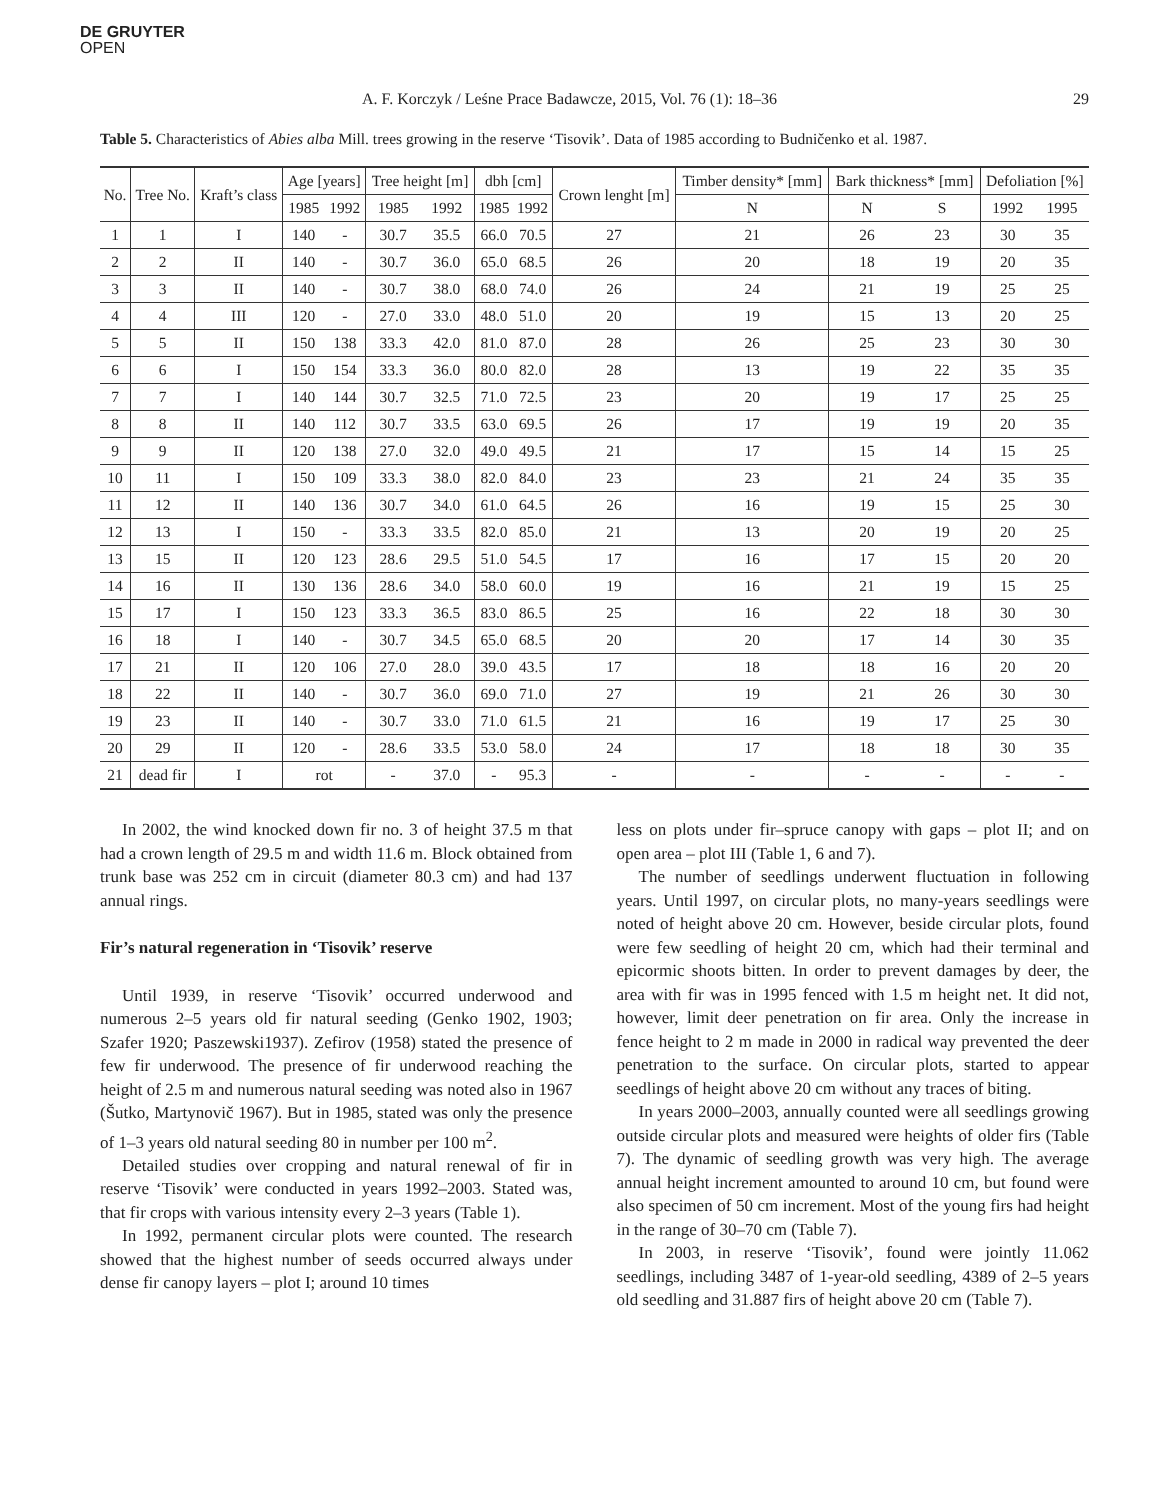DE GRUYTER
OPEN
A. F. Korczyk / Leśne Prace Badawcze, 2015, Vol. 76 (1): 18–36 29
Table 5. Characteristics of Abies alba Mill. trees growing in the reserve ‘Tisovik’. Data of 1985 according to Budničenko et al. 1987.
| No. | Tree No. | Kraft’s class | Age [years] | | Tree height [m] | | dbh [cm] | | Crown lenght [m] | Timber density* [mm] | Bark thickness* [mm] | | Defoliation [%] | |
| --- | --- | --- | --- | --- | --- | --- | --- | --- | --- | --- | --- | --- | --- | --- |
| | | | 1985 | 1992 | 1985 | 1992 | 1985 | 1992 | | N | N | S | 1992 | 1995 |
| 1 | 1 | I | 140 | - | 30.7 | 35.5 | 66.0 | 70.5 | 27 | 21 | 26 | 23 | 30 | 35 |
| 2 | 2 | II | 140 | - | 30.7 | 36.0 | 65.0 | 68.5 | 26 | 20 | 18 | 19 | 20 | 35 |
| 3 | 3 | II | 140 | - | 30.7 | 38.0 | 68.0 | 74.0 | 26 | 24 | 21 | 19 | 25 | 25 |
| 4 | 4 | III | 120 | - | 27.0 | 33.0 | 48.0 | 51.0 | 20 | 19 | 15 | 13 | 20 | 25 |
| 5 | 5 | II | 150 | 138 | 33.3 | 42.0 | 81.0 | 87.0 | 28 | 26 | 25 | 23 | 30 | 30 |
| 6 | 6 | I | 150 | 154 | 33.3 | 36.0 | 80.0 | 82.0 | 28 | 13 | 19 | 22 | 35 | 35 |
| 7 | 7 | I | 140 | 144 | 30.7 | 32.5 | 71.0 | 72.5 | 23 | 20 | 19 | 17 | 25 | 25 |
| 8 | 8 | II | 140 | 112 | 30.7 | 33.5 | 63.0 | 69.5 | 26 | 17 | 19 | 19 | 20 | 35 |
| 9 | 9 | II | 120 | 138 | 27.0 | 32.0 | 49.0 | 49.5 | 21 | 17 | 15 | 14 | 15 | 25 |
| 10 | 11 | I | 150 | 109 | 33.3 | 38.0 | 82.0 | 84.0 | 23 | 23 | 21 | 24 | 35 | 35 |
| 11 | 12 | II | 140 | 136 | 30.7 | 34.0 | 61.0 | 64.5 | 26 | 16 | 19 | 15 | 25 | 30 |
| 12 | 13 | I | 150 | - | 33.3 | 33.5 | 82.0 | 85.0 | 21 | 13 | 20 | 19 | 20 | 25 |
| 13 | 15 | II | 120 | 123 | 28.6 | 29.5 | 51.0 | 54.5 | 17 | 16 | 17 | 15 | 20 | 20 |
| 14 | 16 | II | 130 | 136 | 28.6 | 34.0 | 58.0 | 60.0 | 19 | 16 | 21 | 19 | 15 | 25 |
| 15 | 17 | I | 150 | 123 | 33.3 | 36.5 | 83.0 | 86.5 | 25 | 16 | 22 | 18 | 30 | 30 |
| 16 | 18 | I | 140 | - | 30.7 | 34.5 | 65.0 | 68.5 | 20 | 20 | 17 | 14 | 30 | 35 |
| 17 | 21 | II | 120 | 106 | 27.0 | 28.0 | 39.0 | 43.5 | 17 | 18 | 18 | 16 | 20 | 20 |
| 18 | 22 | II | 140 | - | 30.7 | 36.0 | 69.0 | 71.0 | 27 | 19 | 21 | 26 | 30 | 30 |
| 19 | 23 | II | 140 | - | 30.7 | 33.0 | 71.0 | 61.5 | 21 | 16 | 19 | 17 | 25 | 30 |
| 20 | 29 | II | 120 | - | 28.6 | 33.5 | 53.0 | 58.0 | 24 | 17 | 18 | 18 | 30 | 35 |
| 21 | dead fir | I | rot | | - | 37.0 | - | 95.3 | - | - | - | - | - | - |
In 2002, the wind knocked down fir no. 3 of height 37.5 m that had a crown length of 29.5 m and width 11.6 m. Block obtained from trunk base was 252 cm in circuit (diameter 80.3 cm) and had 137 annual rings.
Fir’s natural regeneration in ‘Tisovik’ reserve
Until 1939, in reserve ‘Tisovik’ occurred underwood and numerous 2–5 years old fir natural seeding (Genko 1902, 1903; Szafer 1920; Paszewski1937). Zefirov (1958) stated the presence of few fir underwood. The presence of fir underwood reaching the height of 2.5 m and numerous natural seeding was noted also in 1967 (Šutko, Martynovič 1967). But in 1985, stated was only the presence of 1–3 years old natural seeding 80 in number per 100 m<sup>2</sup>.
Detailed studies over cropping and natural renewal of fir in reserve ‘Tisovik’ were conducted in years 1992–2003. Stated was, that fir crops with various intensity every 2–3 years (Table 1).
In 1992, permanent circular plots were counted. The research showed that the highest number of seeds occurred always under dense fir canopy layers – plot I; around 10 times
less on plots under fir–spruce canopy with gaps – plot II; and on open area – plot III (Table 1, 6 and 7).
The number of seedlings underwent fluctuation in following years. Until 1997, on circular plots, no many-years seedlings were noted of height above 20 cm. However, beside circular plots, found were few seedling of height 20 cm, which had their terminal and epicormic shoots bitten. In order to prevent damages by deer, the area with fir was in 1995 fenced with 1.5 m height net. It did not, however, limit deer penetration on fir area. Only the increase in fence height to 2 m made in 2000 in radical way prevented the deer penetration to the surface. On circular plots, started to appear seedlings of height above 20 cm without any traces of biting.
In years 2000–2003, annually counted were all seedlings growing outside circular plots and measured were heights of older firs (Table 7). The dynamic of seedling growth was very high. The average annual height increment amounted to around 10 cm, but found were also specimen of 50 cm increment. Most of the young firs had height in the range of 30–70 cm (Table 7).
In 2003, in reserve ‘Tisovik’, found were jointly 11.062 seedlings, including 3487 of 1-year-old seedling, 4389 of 2–5 years old seedling and 31.887 firs of height above 20 cm (Table 7).